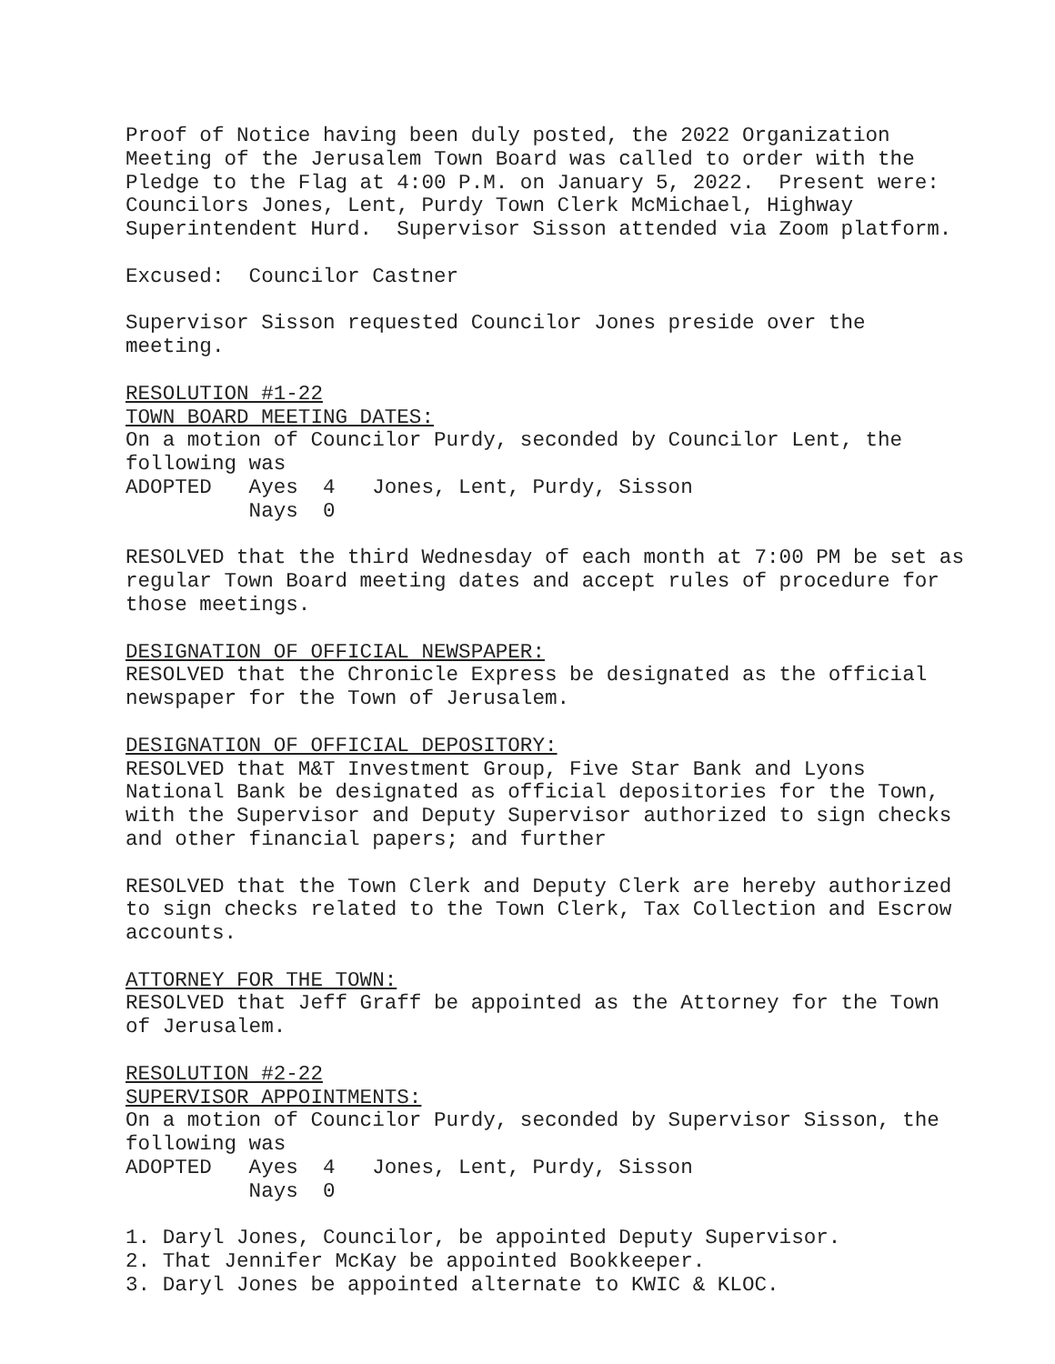Proof of Notice having been duly posted, the 2022 Organization Meeting of the Jerusalem Town Board was called to order with the Pledge to the Flag at 4:00 P.M. on January 5, 2022. Present were: Councilors Jones, Lent, Purdy Town Clerk McMichael, Highway Superintendent Hurd. Supervisor Sisson attended via Zoom platform. Excused: Councilor Castner Supervisor Sisson requested Councilor Jones preside over the meeting. RESOLUTION #1-22 TOWN BOARD MEETING DATES: On a motion of Councilor Purdy, seconded by Councilor Lent, the following was ADOPTED Ayes 4 Jones, Lent, Purdy, Sisson Nays 0 RESOLVED that the third Wednesday of each month at 7:00 PM be set as regular Town Board meeting dates and accept rules of procedure for those meetings. DESIGNATION OF OFFICIAL NEWSPAPER: RESOLVED that the Chronicle Express be designated as the official newspaper for the Town of Jerusalem. DESIGNATION OF OFFICIAL DEPOSITORY: RESOLVED that M&T Investment Group, Five Star Bank and Lyons National Bank be designated as official depositories for the Town, with the Supervisor and Deputy Supervisor authorized to sign checks and other financial papers; and further RESOLVED that the Town Clerk and Deputy Clerk are hereby authorized to sign checks related to the Town Clerk, Tax Collection and Escrow accounts. ATTORNEY FOR THE TOWN: RESOLVED that Jeff Graff be appointed as the Attorney for the Town of Jerusalem. RESOLUTION #2-22 SUPERVISOR APPOINTMENTS: On a motion of Councilor Purdy, seconded by Supervisor Sisson, the following was ADOPTED Ayes 4 Jones, Lent, Purdy, Sisson Nays 0 1. Daryl Jones, Councilor, be appointed Deputy Supervisor. 2. That Jennifer McKay be appointed Bookkeeper. 3. Daryl Jones be appointed alternate to KWIC & KLOC.